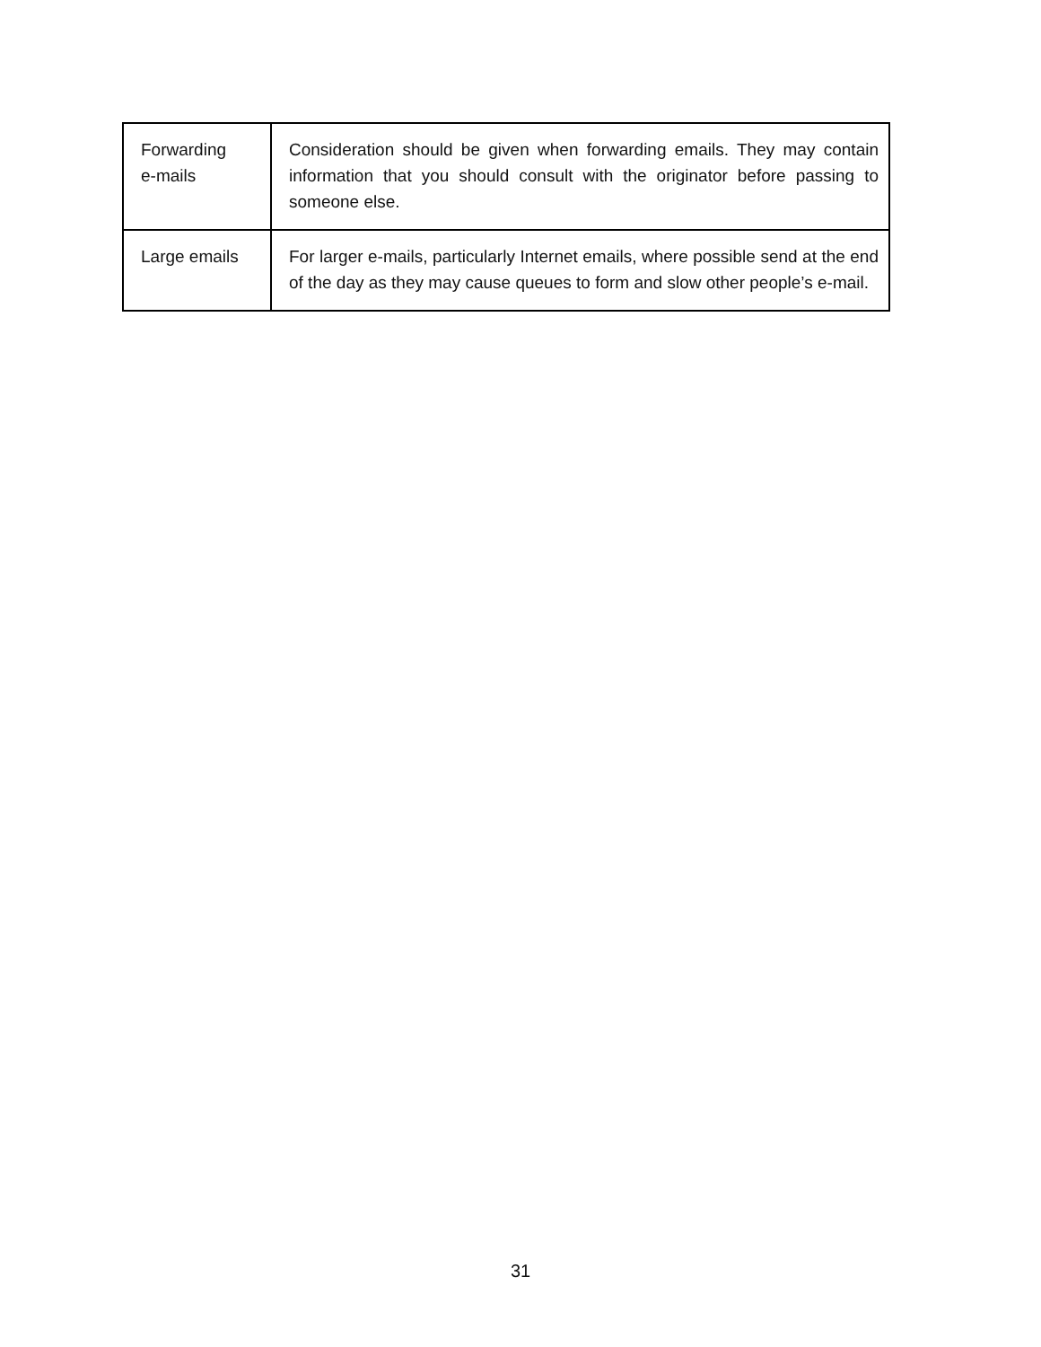| Forwarding e-mails | Consideration should be given when forwarding emails. They may contain information that you should consult with the originator before passing to someone else. |
| Large emails | For larger e-mails, particularly Internet emails, where possible send at the end of the day as they may cause queues to form and slow other people’s e-mail. |
31